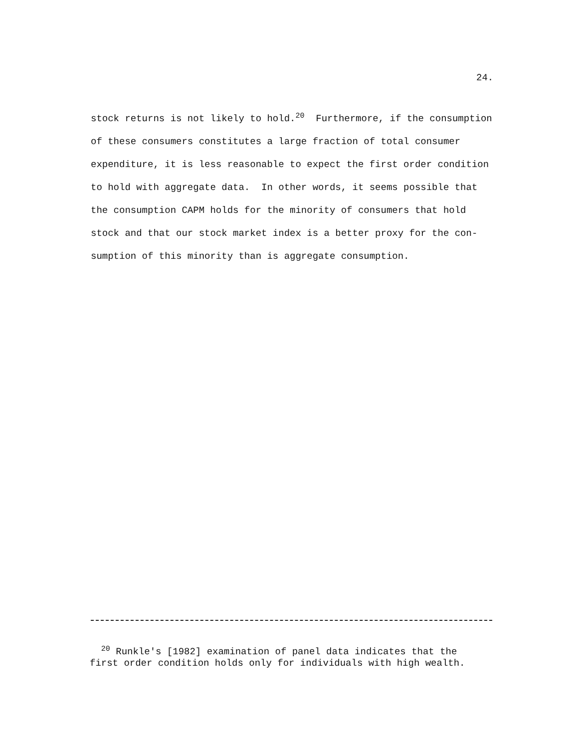24.
stock returns is not likely to hold.<sup>20</sup> Furthermore, if the consumption
of these consumers constitutes a large fraction of total consumer
expenditure, it is less reasonable to expect the first order condition
to hold with aggregate data. In other words, it seems possible that
the consumption CAPM holds for the minority of consumers that hold
stock and that our stock market index is a better proxy for the con-
sumption of this minority than is aggregate consumption.
<sup>20</sup> Runkle's [1982] examination of panel data indicates that the first order condition holds only for individuals with high wealth.